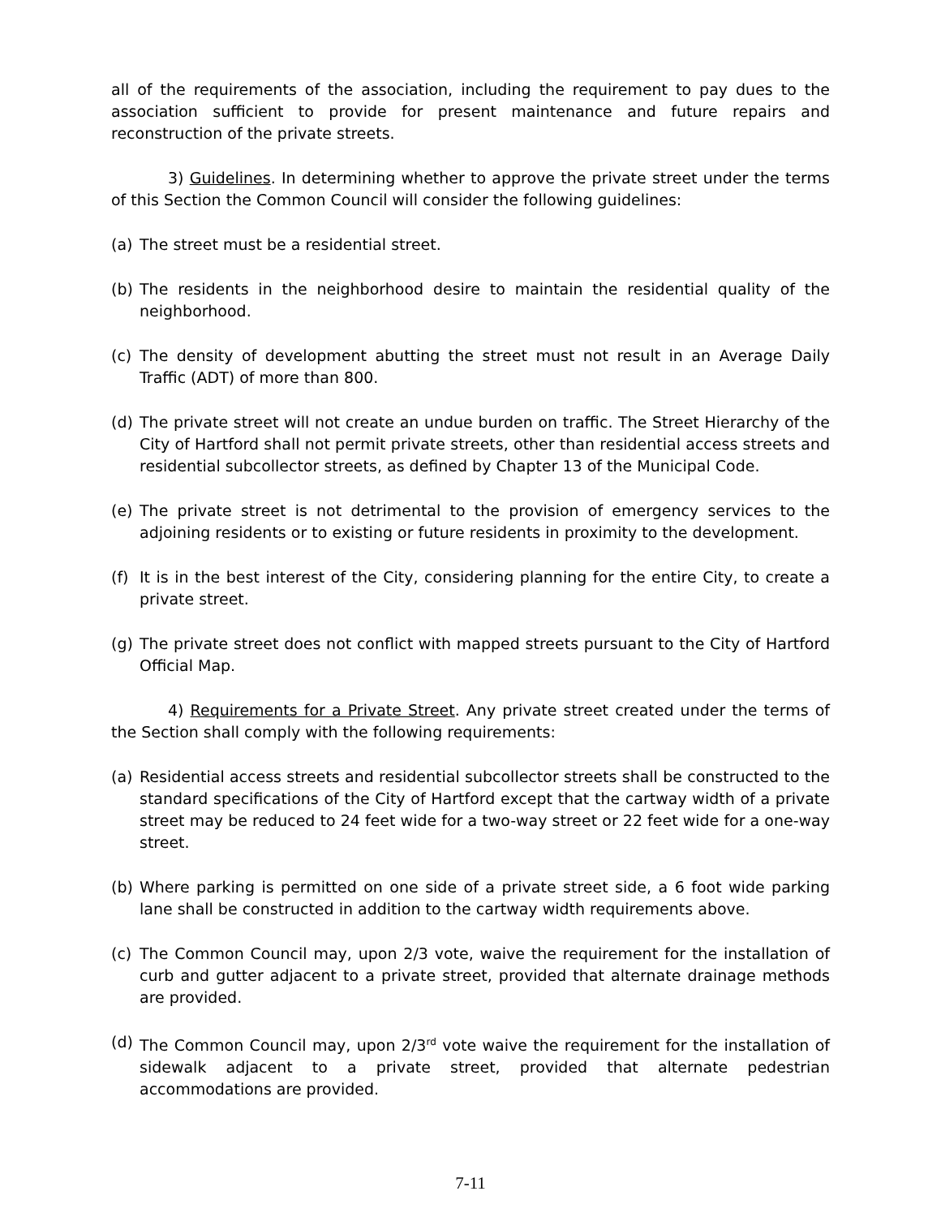all of the requirements of the association, including the requirement to pay dues to the association sufficient to provide for present maintenance and future repairs and reconstruction of the private streets.
3) Guidelines. In determining whether to approve the private street under the terms of this Section the Common Council will consider the following guidelines:
(a) The street must be a residential street.
(b) The residents in the neighborhood desire to maintain the residential quality of the neighborhood.
(c) The density of development abutting the street must not result in an Average Daily Traffic (ADT) of more than 800.
(d) The private street will not create an undue burden on traffic. The Street Hierarchy of the City of Hartford shall not permit private streets, other than residential access streets and residential subcollector streets, as defined by Chapter 13 of the Municipal Code.
(e) The private street is not detrimental to the provision of emergency services to the adjoining residents or to existing or future residents in proximity to the development.
(f) It is in the best interest of the City, considering planning for the entire City, to create a private street.
(g) The private street does not conflict with mapped streets pursuant to the City of Hartford Official Map.
4) Requirements for a Private Street. Any private street created under the terms of the Section shall comply with the following requirements:
(a) Residential access streets and residential subcollector streets shall be constructed to the standard specifications of the City of Hartford except that the cartway width of a private street may be reduced to 24 feet wide for a two-way street or 22 feet wide for a one-way street.
(b) Where parking is permitted on one side of a private street side, a 6 foot wide parking lane shall be constructed in addition to the cartway width requirements above.
(c) The Common Council may, upon 2/3 vote, waive the requirement for the installation of curb and gutter adjacent to a private street, provided that alternate drainage methods are provided.
(d) The Common Council may, upon 2/3<sup>rd</sup> vote waive the requirement for the installation of sidewalk adjacent to a private street, provided that alternate pedestrian accommodations are provided.
7-11